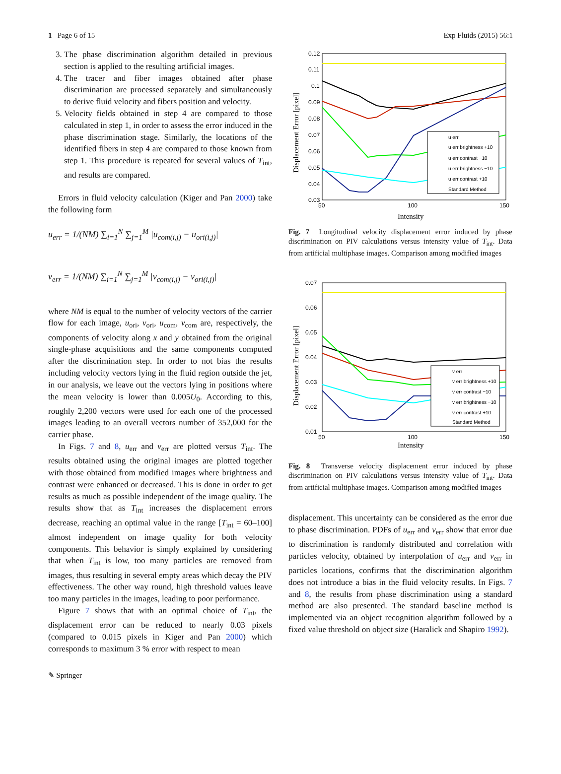1 Page 6 of 15 Exp Fluids (2015) 56:1
3. The phase discrimination algorithm detailed in previous section is applied to the resulting artificial images.
4. The tracer and fiber images obtained after phase discrimination are processed separately and simultaneously to derive fluid velocity and fibers position and velocity.
5. Velocity fields obtained in step 4 are compared to those calculated in step 1, in order to assess the error induced in the phase discrimination stage. Similarly, the locations of the identified fibers in step 4 are compared to those known from step 1. This procedure is repeated for several values of T<sub>int</sub>, and results are compared.
Errors in fluid velocity calculation (Kiger and Pan 2000) take the following form
u<sub>err</sub> = 1/(NM) ∑<sub>i=1</sub><sup>N</sup> ∑<sub>j=1</sub><sup>M</sup> |u<sub>com(i,j)</sub> − u<sub>ori(i,j)</sub>|
v<sub>err</sub> = 1/(NM) ∑<sub>i=1</sub><sup>N</sup> ∑<sub>j=1</sub><sup>M</sup> |v<sub>com(i,j)</sub> − v<sub>ori(i,j)</sub>|
where NM is equal to the number of velocity vectors of the carrier flow for each image, u<sub>ori</sub>, v<sub>ori</sub>, u<sub>com</sub>, v<sub>com</sub> are, respectively, the components of velocity along x and y obtained from the original single-phase acquisitions and the same components computed after the discrimination step. In order to not bias the results including velocity vectors lying in the fluid region outside the jet, in our analysis, we leave out the vectors lying in positions where the mean velocity is lower than 0.005U<sub>0</sub>. According to this, roughly 2,200 vectors were used for each one of the processed images leading to an overall vectors number of 352,000 for the carrier phase.
In Figs. 7 and 8, u<sub>err</sub> and v<sub>err</sub> are plotted versus T<sub>int</sub>. The results obtained using the original images are plotted together with those obtained from modified images where brightness and contrast were enhanced or decreased. This is done in order to get results as much as possible independent of the image quality. The results show that as T<sub>int</sub> increases the displacement errors decrease, reaching an optimal value in the range [T<sub>int</sub> = 60–100] almost independent on image quality for both velocity components. This behavior is simply explained by considering that when T<sub>int</sub> is low, too many particles are removed from images, thus resulting in several empty areas which decay the PIV effectiveness. The other way round, high threshold values leave too many particles in the images, leading to poor performance.
Figure 7 shows that with an optimal choice of T<sub>int</sub>, the displacement error can be reduced to nearly 0.03 pixels (compared to 0.015 pixels in Kiger and Pan 2000) which corresponds to maximum 3 % error with respect to mean
0.12
0.11
0.1
0.09
0.08
0.07
0.06
0.05
0.04
0.03
50
100
150
Intensity
Displacement Error [pixel]
u err
u err brightness +10
u err contrast −10
u err brightness −10
u err contrast +10
Standard Method
Fig. 7 Longitudinal velocity displacement error induced by phase discrimination on PIV calculations versus intensity value of T<sub>int</sub>. Data from artificial multiphase images. Comparison among modified images
0.07
0.06
0.05
0.04
0.03
0.02
0.01
50
100
150
Intensity
Displacement Error [pixel]
v err
v err brightness +10
v err contrast −10
v err brightness −10
v err contrast +10
Standard Method
Fig. 8 Transverse velocity displacement error induced by phase discrimination on PIV calculations versus intensity value of T<sub>int</sub>. Data from artificial multiphase images. Comparison among modified images
displacement. This uncertainty can be considered as the error due to phase discrimination. PDFs of u<sub>err</sub> and v<sub>err</sub> show that error due to discrimination is randomly distributed and correlation with particles velocity, obtained by interpolation of u<sub>err</sub> and v<sub>err</sub> in particles locations, confirms that the discrimination algorithm does not introduce a bias in the fluid velocity results. In Figs. 7 and 8, the results from phase discrimination using a standard method are also presented. The standard baseline method is implemented via an object recognition algorithm followed by a fixed value threshold on object size (Haralick and Shapiro 1992).
✎ Springer